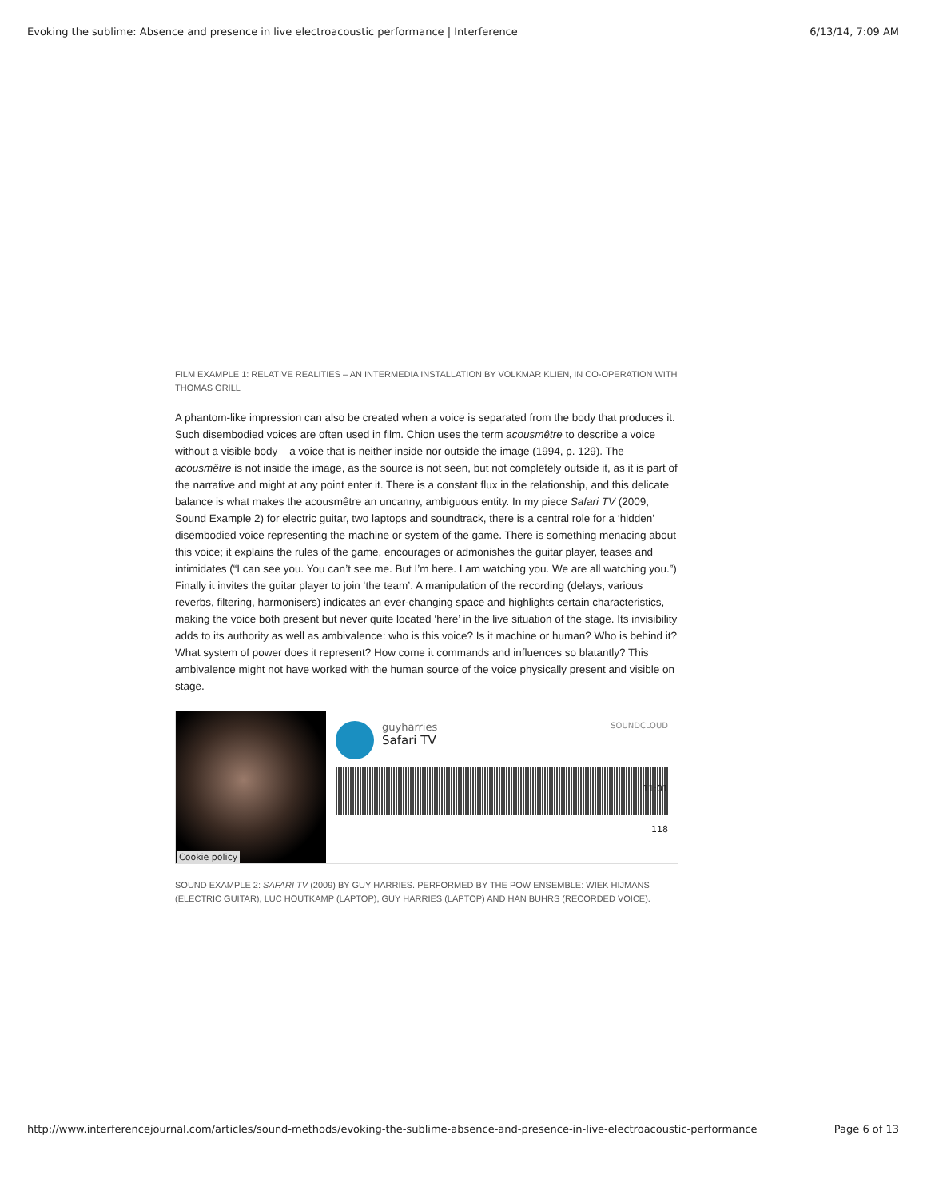Evoking the sublime: Absence and presence in live electroacoustic performance | Interference 6/13/14, 7:09 AM
FILM EXAMPLE 1: RELATIVE REALITIES – AN INTERMEDIA INSTALLATION BY VOLKMAR KLIEN, IN CO-OPERATION WITH THOMAS GRILL
A phantom-like impression can also be created when a voice is separated from the body that produces it. Such disembodied voices are often used in film. Chion uses the term acousmêtre to describe a voice without a visible body – a voice that is neither inside nor outside the image (1994, p. 129). The acousmêtre is not inside the image, as the source is not seen, but not completely outside it, as it is part of the narrative and might at any point enter it. There is a constant flux in the relationship, and this delicate balance is what makes the acousmêtre an uncanny, ambiguous entity. In my piece Safari TV (2009, Sound Example 2) for electric guitar, two laptops and soundtrack, there is a central role for a ‘hidden’ disembodied voice representing the machine or system of the game. There is something menacing about this voice; it explains the rules of the game, encourages or admonishes the guitar player, teases and intimidates (“I can see you. You can’t see me. But I’m here. I am watching you. We are all watching you.”) Finally it invites the guitar player to join ‘the team’. A manipulation of the recording (delays, various reverbs, filtering, harmonisers) indicates an ever-changing space and highlights certain characteristics, making the voice both present but never quite located ‘here’ in the live situation of the stage. Its invisibility adds to its authority as well as ambivalence: who is this voice? Is it machine or human? Who is behind it? What system of power does it represent? How come it commands and influences so blatantly? This ambivalence might not have worked with the human source of the voice physically present and visible on stage.
Cookie policy
SOUNDCLOUD
guyharries
Safari TV
11:01
118
SOUND EXAMPLE 2: SAFARI TV (2009) BY GUY HARRIES. PERFORMED BY THE POW ENSEMBLE: WIEK HIJMANS (ELECTRIC GUITAR), LUC HOUTKAMP (LAPTOP), GUY HARRIES (LAPTOP) AND HAN BUHRS (RECORDED VOICE).
http://www.interferencejournal.com/articles/sound-methods/evoking-the-sublime-absence-and-presence-in-live-electroacoustic-performance Page 6 of 13